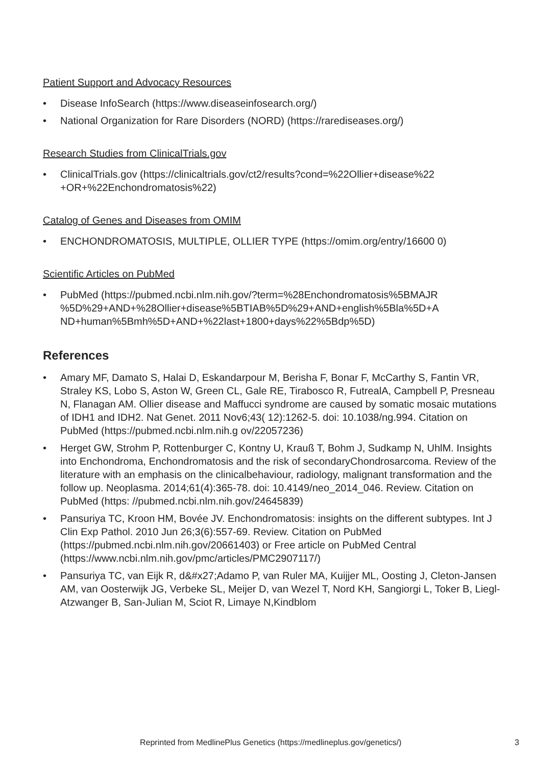Patient Support and Advocacy Resources
• Disease InfoSearch (https://www.diseaseinfosearch.org/)
• National Organization for Rare Disorders (NORD) (https://rarediseases.org/)
Research Studies from ClinicalTrials.gov
• ClinicalTrials.gov (https://clinicaltrials.gov/ct2/results?cond=%22Ollier+disease%22 +OR+%22Enchondromatosis%22)
Catalog of Genes and Diseases from OMIM
• ENCHONDROMATOSIS, MULTIPLE, OLLIER TYPE (https://omim.org/entry/16600 0)
Scientific Articles on PubMed
• PubMed (https://pubmed.ncbi.nlm.nih.gov/?term=%28Enchondromatosis%5BMAJR %5D%29+AND+%28Ollier+disease%5BTIAB%5D%29+AND+english%5Bla%5D+A ND+human%5Bmh%5D+AND+%22last+1800+days%22%5Bdp%5D)
References
• Amary MF, Damato S, Halai D, Eskandarpour M, Berisha F, Bonar F, McCarthy S, Fantin VR, Straley KS, Lobo S, Aston W, Green CL, Gale RE, Tirabosco R, FutrealA, Campbell P, Presneau N, Flanagan AM. Ollier disease and Maffucci syndrome are caused by somatic mosaic mutations of IDH1 and IDH2. Nat Genet. 2011 Nov6;43( 12):1262-5. doi: 10.1038/ng.994. Citation on PubMed (https://pubmed.ncbi.nlm.nih.g ov/22057236)
• Herget GW, Strohm P, Rottenburger C, Kontny U, Krauß T, Bohm J, Sudkamp N, UhlM. Insights into Enchondroma, Enchondromatosis and the risk of secondaryChondrosarcoma. Review of the literature with an emphasis on the clinicalbehaviour, radiology, malignant transformation and the follow up. Neoplasma. 2014;61(4):365-78. doi: 10.4149/neo_2014_046. Review. Citation on PubMed (https: //pubmed.ncbi.nlm.nih.gov/24645839)
• Pansuriya TC, Kroon HM, Bovée JV. Enchondromatosis: insights on the different subtypes. Int J Clin Exp Pathol. 2010 Jun 26;3(6):557-69. Review. Citation on PubMed (https://pubmed.ncbi.nlm.nih.gov/20661403) or Free article on PubMed Central (https://www.ncbi.nlm.nih.gov/pmc/articles/PMC2907117/)
• Pansuriya TC, van Eijk R, d&#x27;Adamo P, van Ruler MA, Kuijjer ML, Oosting J, Cleton-Jansen AM, van Oosterwijk JG, Verbeke SL, Meijer D, van Wezel T, Nord KH, Sangiorgi L, Toker B, Liegl-Atzwanger B, San-Julian M, Sciot R, Limaye N,Kindblom
Reprinted from MedlinePlus Genetics (https://medlineplus.gov/genetics/) 3